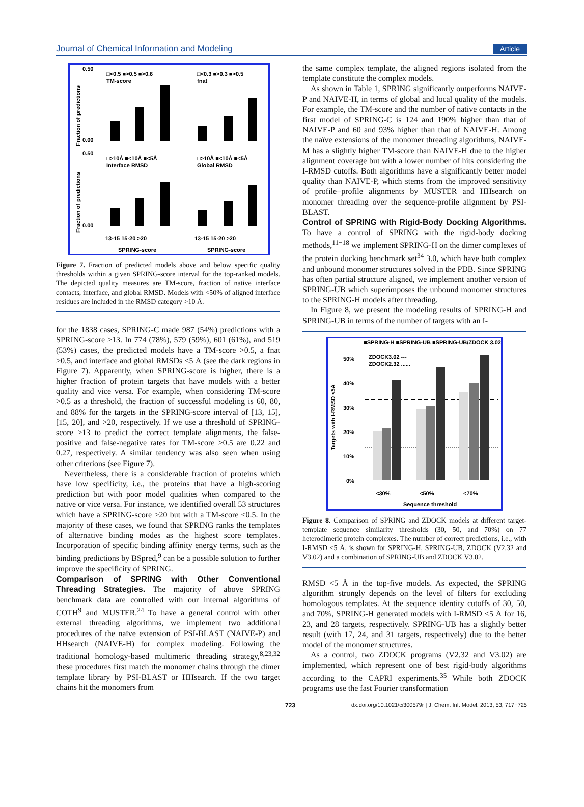Journal of Chemical Information and Modeling Article
Fraction of predictions
Fraction of predictions
0.50
0.00
0.50
0.00
□<0.5 ■>0.5 ■>0.6
TM-score
□<0.3 ■>0.3 ■>0.5
fnat
□>10Å ■<10Å ■<5Å
Interface RMSD
□>10Å ■<10Å ■<5Å
Global RMSD
13-15 15-20 >20
13-15 15-20 >20
SPRING-score
SPRING-score
Figure 7. Fraction of predicted models above and below specific quality thresholds within a given SPRING-score interval for the top-ranked models. The depicted quality measures are TM-score, fraction of native interface contacts, interface, and global RMSD. Models with <50% of aligned interface residues are included in the RMSD category >10 Å.
for the 1838 cases, SPRING-C made 987 (54%) predictions with a SPRING-score >13. In 774 (78%), 579 (59%), 601 (61%), and 519 (53%) cases, the predicted models have a TM-score >0.5, a fnat >0.5, and interface and global RMSDs <5 Å (see the dark regions in Figure 7). Apparently, when SPRING-score is higher, there is a higher fraction of protein targets that have models with a better quality and vice versa. For example, when considering TM-score >0.5 as a threshold, the fraction of successful modeling is 60, 80, and 88% for the targets in the SPRING-score interval of [13, 15], [15, 20], and >20, respectively. If we use a threshold of SPRING-score >13 to predict the correct template alignments, the false-positive and false-negative rates for TM-score >0.5 are 0.22 and 0.27, respectively. A similar tendency was also seen when using other criterions (see Figure 7).
Nevertheless, there is a considerable fraction of proteins which have low specificity, i.e., the proteins that have a high-scoring prediction but with poor model qualities when compared to the native or vice versa. For instance, we identified overall 53 structures which have a SPRING-score >20 but with a TM-score <0.5. In the majority of these cases, we found that SPRING ranks the templates of alternative binding modes as the highest score templates. Incorporation of specific binding affinity energy terms, such as the binding predictions by BSpred,<sup>9</sup> can be a possible solution to further improve the specificity of SPRING.
Comparison of SPRING with Other Conventional Threading Strategies.
The majority of above SPRING benchmark data are controlled with our internal algorithms of COTH<sup>9</sup> and MUSTER.<sup>24</sup> To have a general control with other external threading algorithms, we implement two additional procedures of the naïve extension of PSI-BLAST (NAIVE-P) and HHsearch (NAIVE-H) for complex modeling. Following the traditional homology-based multimeric threading strategy,<sup>8,23,32</sup> these procedures first match the monomer chains through the dimer template library by PSI-BLAST or HHsearch. If the two target chains hit the monomers from
the same complex template, the aligned regions isolated from the template constitute the complex models.
As shown in Table 1, SPRING significantly outperforms NAIVE-P and NAIVE-H, in terms of global and local quality of the models. For example, the TM-score and the number of native contacts in the first model of SPRING-C is 124 and 190% higher than that of NAIVE-P and 60 and 93% higher than that of NAIVE-H. Among the naïve extensions of the monomer threading algorithms, NAIVE-M has a slightly higher TM-score than NAIVE-H due to the higher alignment coverage but with a lower number of hits considering the I-RMSD cutoffs. Both algorithms have a significantly better model quality than NAIVE-P, which stems from the improved sensitivity of profile−profile alignments by MUSTER and HHsearch on monomer threading over the sequence-profile alignment by PSI-BLAST.
Control of SPRING with Rigid-Body Docking Algorithms.
To have a control of SPRING with the rigid-body docking methods,<sup>11−18</sup> we implement SPRING-H on the dimer complexes of the protein docking benchmark set<sup>34</sup> 3.0, which have both complex and unbound monomer structures solved in the PDB. Since SPRING has often partial structure aligned, we implement another version of SPRING-UB which superimposes the unbound monomer structures to the SPRING-H models after threading.
In Figure 8, we present the modeling results of SPRING-H and SPRING-UB in terms of the number of targets with an I-
■SPRING-H ■SPRING-UB ■SPRING-UB/ZDOCK 3.02
ZDOCK3.02 ---
ZDOCK2.32 ......
50%
40%
30%
20%
10%
0%
Targets with I-RMSD <5Å
<30%
<50%
<70%
Sequence threshold
Figure 8. Comparison of SPRING and ZDOCK models at different target-template sequence similarity thresholds (30, 50, and 70%) on 77 heterodimeric protein complexes. The number of correct predictions, i.e., with I-RMSD <5 Å, is shown for SPRING-H, SPRING-UB, ZDOCK (V2.32 and V3.02) and a combination of SPRING-UB and ZDOCK V3.02.
RMSD <5 Å in the top-five models. As expected, the SPRING algorithm strongly depends on the level of filters for excluding homologous templates. At the sequence identity cutoffs of 30, 50, and 70%, SPRING-H generated models with I-RMSD <5 Å for 16, 23, and 28 targets, respectively. SPRING-UB has a slightly better result (with 17, 24, and 31 targets, respectively) due to the better model of the monomer structures.
As a control, two ZDOCK programs (V2.32 and V3.02) are implemented, which represent one of best rigid-body algorithms according to the CAPRI experiments.<sup>35</sup> While both ZDOCK programs use the fast Fourier transformation
723 dx.doi.org/10.1021/ci300579r | J. Chem. Inf. Model. 2013, 53, 717−725